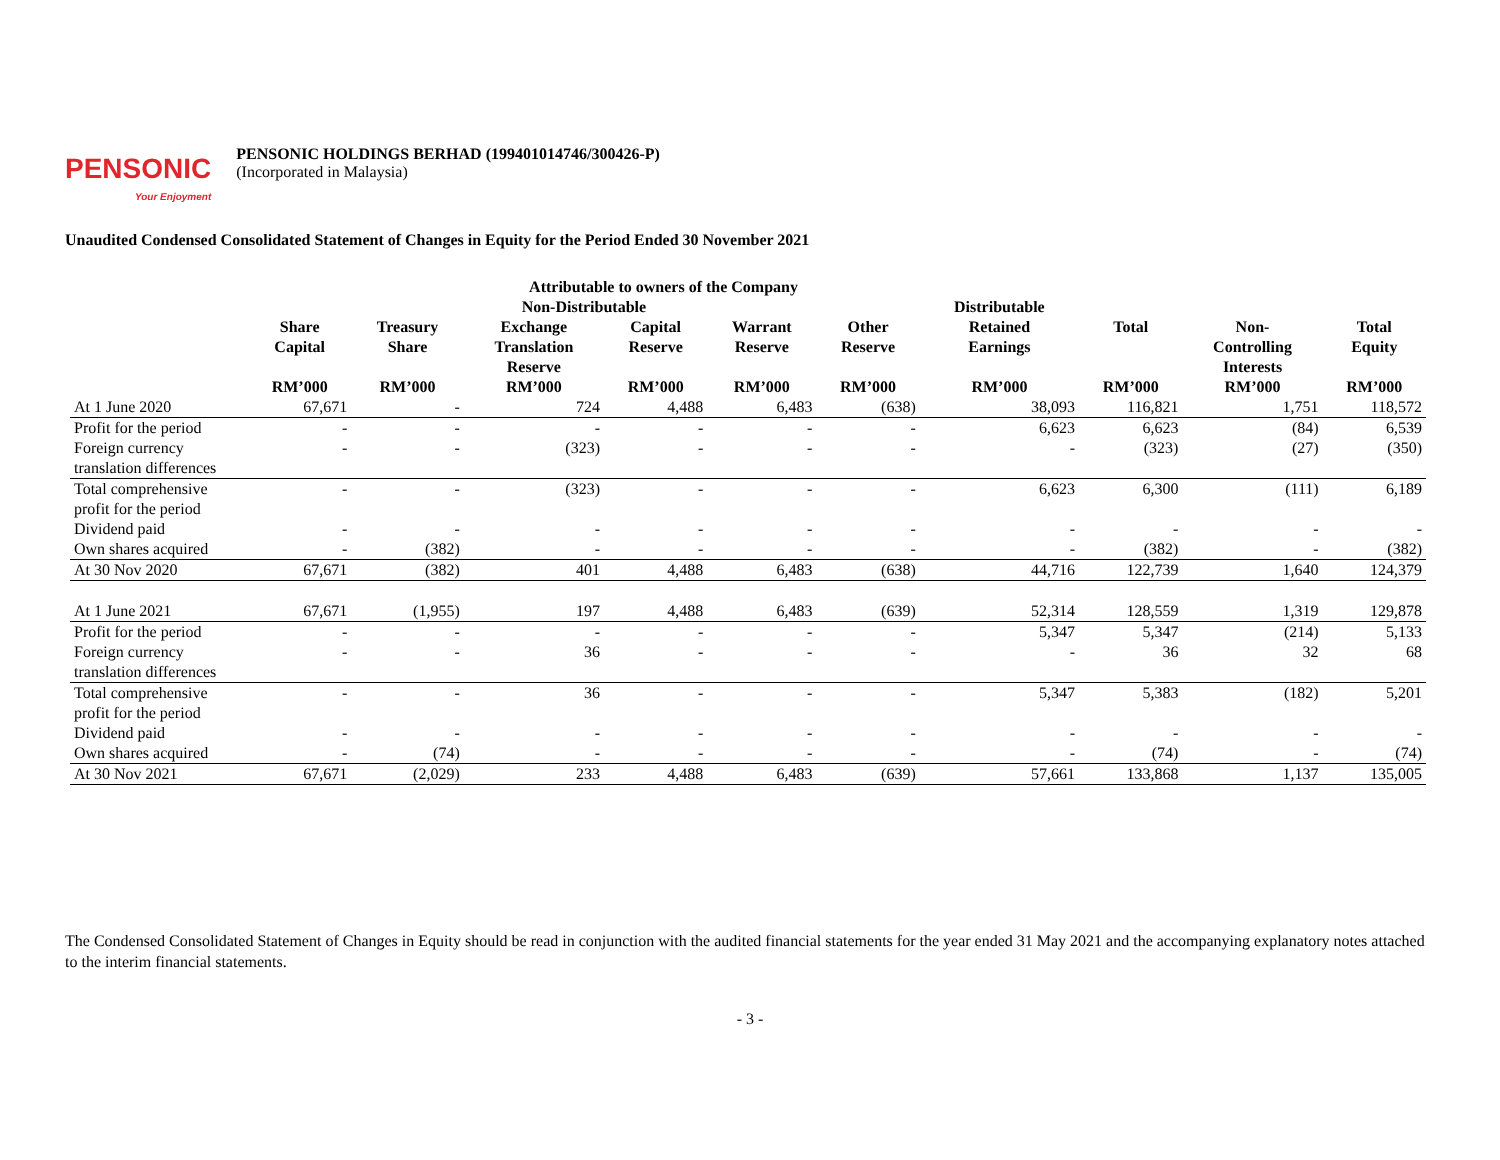PENSONIC
Your Enjoyment
PENSONIC HOLDINGS BERHAD (199401014746/300426-P)
(Incorporated in Malaysia)
Unaudited Condensed Consolidated Statement of Changes in Equity for the Period Ended 30 November 2021
| | Attributable to owners of the Company | | | | | | | | | |
| --- | --- | --- | --- | --- | --- | --- | --- | --- | --- | --- |
| | Non-Distributable | | | | | | Distributable | | | |
| | Share Capital | Treasury Share | Exchange Translation Reserve | Capital Reserve | Warrant Reserve | Other Reserve | Retained Earnings | Total | Non- Controlling Interests | Total Equity |
| | RM’000 | RM’000 | RM’000 | RM’000 | RM’000 | RM’000 | RM’000 | RM’000 | RM’000 | RM’000 |
| At 1 June 2020 | 67,671 | - | 724 | 4,488 | 6,483 | (638) | 38,093 | 116,821 | 1,751 | 118,572 |
| Profit for the period | - | - | - | - | - | - | 6,623 | 6,623 | (84) | 6,539 |
| Foreign currency translation differences | - | - | (323) | - | - | - | - | (323) | (27) | (350) |
| Total comprehensive profit for the period | - | - | (323) | - | - | - | 6,623 | 6,300 | (111) | 6,189 |
| Dividend paid | - | - | - | - | - | - | - | - | - | - |
| Own shares acquired | - | (382) | - | - | - | - | - | (382) | - | (382) |
| At 30 Nov 2020 | 67,671 | (382) | 401 | 4,488 | 6,483 | (638) | 44,716 | 122,739 | 1,640 | 124,379 |
| At 1 June 2021 | 67,671 | (1,955) | 197 | 4,488 | 6,483 | (639) | 52,314 | 128,559 | 1,319 | 129,878 |
| Profit for the period | - | - | - | - | - | - | 5,347 | 5,347 | (214) | 5,133 |
| Foreign currency translation differences | - | - | 36 | - | - | - | - | 36 | 32 | 68 |
| Total comprehensive profit for the period | - | - | 36 | - | - | - | 5,347 | 5,383 | (182) | 5,201 |
| Dividend paid | - | - | - | - | - | - | - | - | - | - |
| Own shares acquired | - | (74) | - | - | - | - | - | (74) | - | (74) |
| At 30 Nov 2021 | 67,671 | (2,029) | 233 | 4,488 | 6,483 | (639) | 57,661 | 133,868 | 1,137 | 135,005 |
The Condensed Consolidated Statement of Changes in Equity should be read in conjunction with the audited financial statements for the year ended 31 May 2021 and the accompanying explanatory notes attached to the interim financial statements.
- 3 -